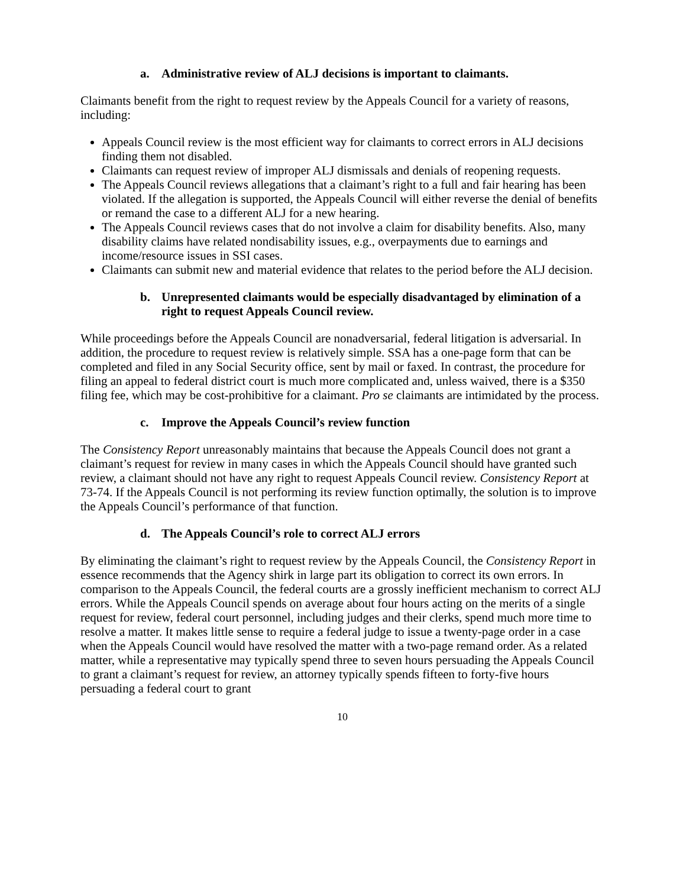a. Administrative review of ALJ decisions is important to claimants.
Claimants benefit from the right to request review by the Appeals Council for a variety of reasons, including:
Appeals Council review is the most efficient way for claimants to correct errors in ALJ decisions finding them not disabled.
Claimants can request review of improper ALJ dismissals and denials of reopening requests.
The Appeals Council reviews allegations that a claimant’s right to a full and fair hearing has been violated. If the allegation is supported, the Appeals Council will either reverse the denial of benefits or remand the case to a different ALJ for a new hearing.
The Appeals Council reviews cases that do not involve a claim for disability benefits. Also, many disability claims have related nondisability issues, e.g., overpayments due to earnings and income/resource issues in SSI cases.
Claimants can submit new and material evidence that relates to the period before the ALJ decision.
b. Unrepresented claimants would be especially disadvantaged by elimination of a right to request Appeals Council review.
While proceedings before the Appeals Council are nonadversarial, federal litigation is adversarial. In addition, the procedure to request review is relatively simple. SSA has a one-page form that can be completed and filed in any Social Security office, sent by mail or faxed. In contrast, the procedure for filing an appeal to federal district court is much more complicated and, unless waived, there is a $350 filing fee, which may be cost-prohibitive for a claimant. Pro se claimants are intimidated by the process.
c. Improve the Appeals Council’s review function
The Consistency Report unreasonably maintains that because the Appeals Council does not grant a claimant’s request for review in many cases in which the Appeals Council should have granted such review, a claimant should not have any right to request Appeals Council review. Consistency Report at 73-74. If the Appeals Council is not performing its review function optimally, the solution is to improve the Appeals Council’s performance of that function.
d. The Appeals Council’s role to correct ALJ errors
By eliminating the claimant’s right to request review by the Appeals Council, the Consistency Report in essence recommends that the Agency shirk in large part its obligation to correct its own errors. In comparison to the Appeals Council, the federal courts are a grossly inefficient mechanism to correct ALJ errors. While the Appeals Council spends on average about four hours acting on the merits of a single request for review, federal court personnel, including judges and their clerks, spend much more time to resolve a matter. It makes little sense to require a federal judge to issue a twenty-page order in a case when the Appeals Council would have resolved the matter with a two-page remand order. As a related matter, while a representative may typically spend three to seven hours persuading the Appeals Council to grant a claimant’s request for review, an attorney typically spends fifteen to forty-five hours persuading a federal court to grant
10